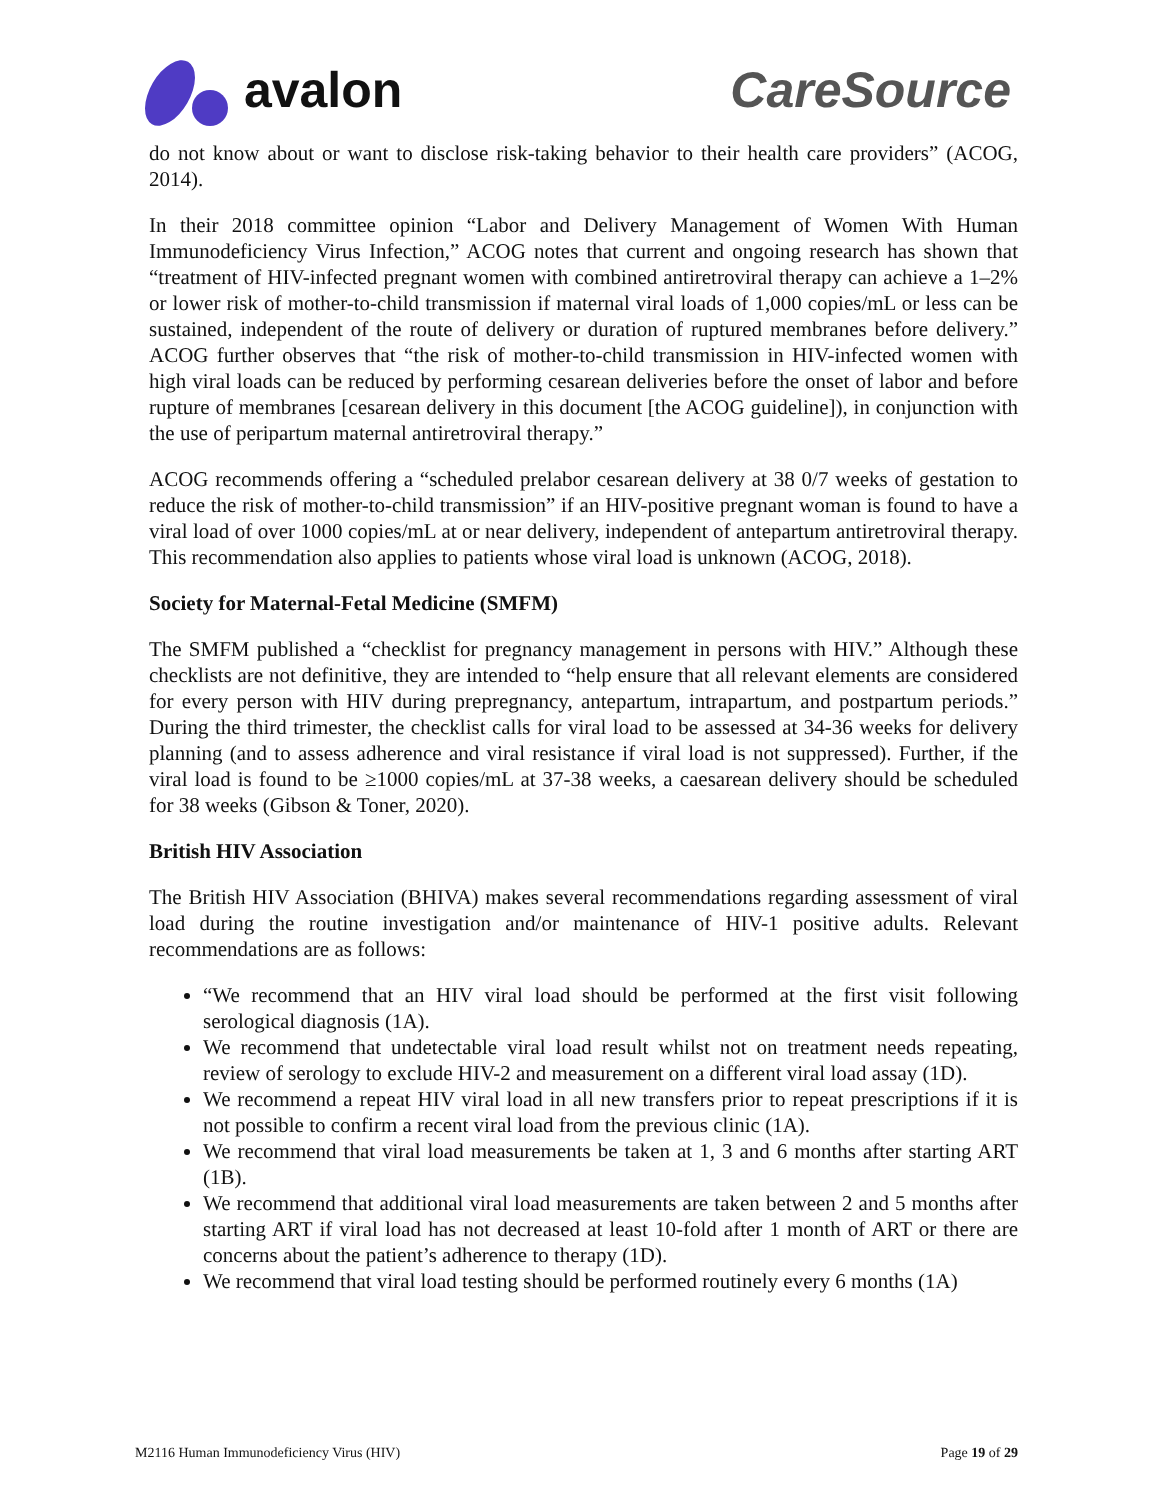avalon CareSource
do not know about or want to disclose risk-taking behavior to their health care providers” (ACOG, 2014).
In their 2018 committee opinion “Labor and Delivery Management of Women With Human Immunodeficiency Virus Infection,” ACOG notes that current and ongoing research has shown that “treatment of HIV-infected pregnant women with combined antiretroviral therapy can achieve a 1–2% or lower risk of mother-to-child transmission if maternal viral loads of 1,000 copies/mL or less can be sustained, independent of the route of delivery or duration of ruptured membranes before delivery.” ACOG further observes that “the risk of mother-to-child transmission in HIV-infected women with high viral loads can be reduced by performing cesarean deliveries before the onset of labor and before rupture of membranes [cesarean delivery in this document [the ACOG guideline]), in conjunction with the use of peripartum maternal antiretroviral therapy.”
ACOG recommends offering a “scheduled prelabor cesarean delivery at 38 0/7 weeks of gestation to reduce the risk of mother-to-child transmission” if an HIV-positive pregnant woman is found to have a viral load of over 1000 copies/mL at or near delivery, independent of antepartum antiretroviral therapy. This recommendation also applies to patients whose viral load is unknown (ACOG, 2018).
Society for Maternal-Fetal Medicine (SMFM)
The SMFM published a “checklist for pregnancy management in persons with HIV.” Although these checklists are not definitive, they are intended to “help ensure that all relevant elements are considered for every person with HIV during prepregnancy, antepartum, intrapartum, and postpartum periods.” During the third trimester, the checklist calls for viral load to be assessed at 34-36 weeks for delivery planning (and to assess adherence and viral resistance if viral load is not suppressed). Further, if the viral load is found to be ≥1000 copies/mL at 37-38 weeks, a caesarean delivery should be scheduled for 38 weeks (Gibson & Toner, 2020).
British HIV Association
The British HIV Association (BHIVA) makes several recommendations regarding assessment of viral load during the routine investigation and/or maintenance of HIV-1 positive adults. Relevant recommendations are as follows:
“We recommend that an HIV viral load should be performed at the first visit following serological diagnosis (1A).
We recommend that undetectable viral load result whilst not on treatment needs repeating, review of serology to exclude HIV-2 and measurement on a different viral load assay (1D).
We recommend a repeat HIV viral load in all new transfers prior to repeat prescriptions if it is not possible to confirm a recent viral load from the previous clinic (1A).
We recommend that viral load measurements be taken at 1, 3 and 6 months after starting ART (1B).
We recommend that additional viral load measurements are taken between 2 and 5 months after starting ART if viral load has not decreased at least 10-fold after 1 month of ART or there are concerns about the patient’s adherence to therapy (1D).
We recommend that viral load testing should be performed routinely every 6 months (1A)
M2116 Human Immunodeficiency Virus (HIV) Page 19 of 29